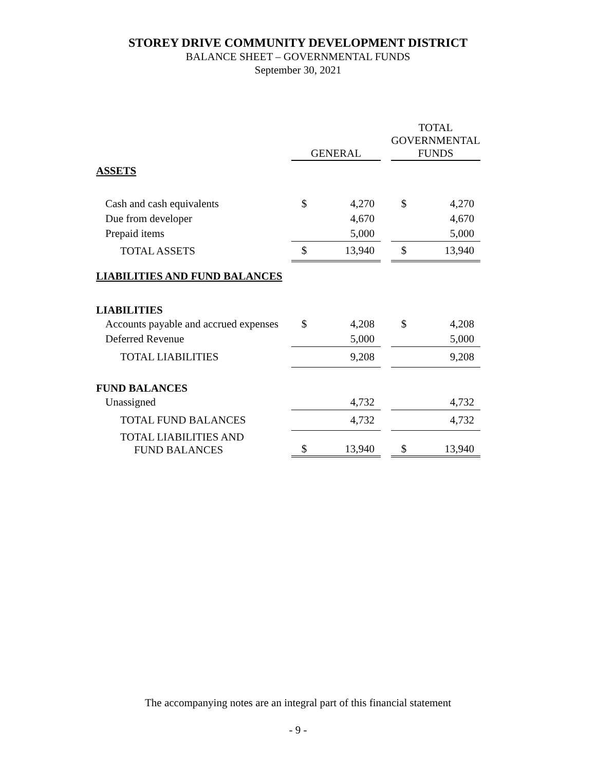STOREY DRIVE COMMUNITY DEVELOPMENT DISTRICT
BALANCE SHEET – GOVERNMENTAL FUNDS
September 30, 2021
| | GENERAL | | | TOTAL GOVERNMENTAL FUNDS | |
| --- | --- | --- | --- | --- | --- |
| ASSETS | | | | | |
| Cash and cash equivalents | $ | 4,270 | | $ | 4,270 |
| Due from developer | | 4,670 | | | 4,670 |
| Prepaid items | | 5,000 | | | 5,000 |
| TOTAL ASSETS | $ | 13,940 | | $ | 13,940 |
| LIABILITIES AND FUND BALANCES | | | | | |
| LIABILITIES | | | | | |
| Accounts payable and accrued expenses | $ | 4,208 | | $ | 4,208 |
| Deferred Revenue | | 5,000 | | | 5,000 |
| TOTAL LIABILITIES | | 9,208 | | | 9,208 |
| FUND BALANCES | | | | | |
| Unassigned | | 4,732 | | | 4,732 |
| TOTAL FUND BALANCES | | 4,732 | | | 4,732 |
| TOTAL LIABILITIES AND FUND BALANCES | $ | 13,940 | | $ | 13,940 |
The accompanying notes are an integral part of this financial statement
- 9 -